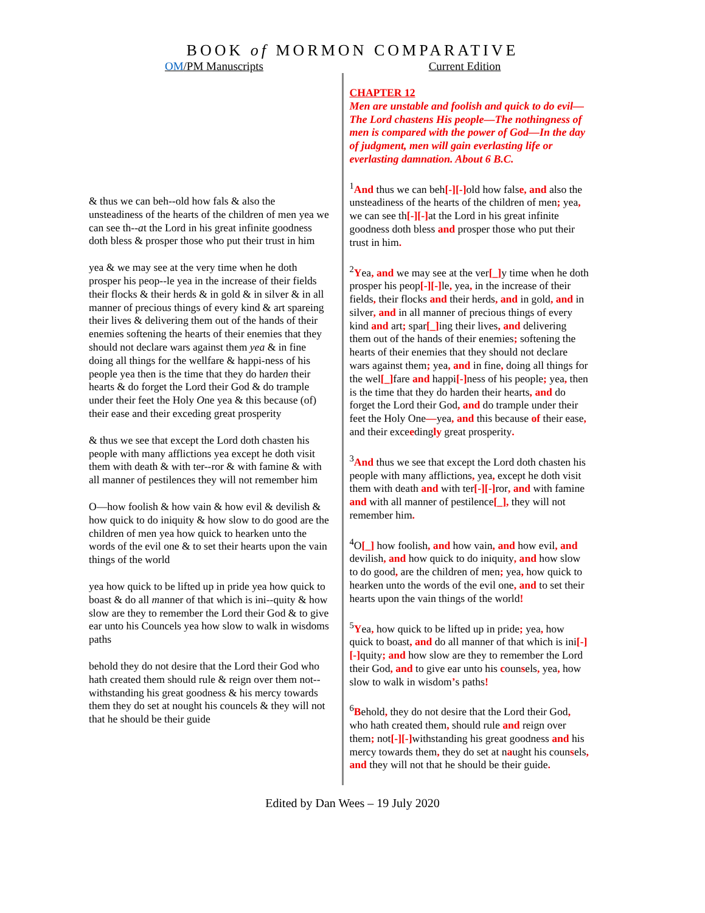BOOK of MORMON COMPARATIVE
OM/PM Manuscripts Current Edition
& thus we can beh--old how fals & also the unsteadiness of the hearts of the children of men yea we can see th--at the Lord in his great infinite goodness doth bless & prosper those who put their trust in him
yea & we may see at the very time when he doth prosper his peop--le yea in the increase of their fields their flocks & their herds & in gold & in silver & in all manner of precious things of every kind & art spareing their lives & delivering them out of the hands of their enemies softening the hearts of their enemies that they should not declare wars against them yea & in fine doing all things for the wellfare & happi-ness of his people yea then is the time that they do harden their hearts & do forget the Lord their God & do trample under their feet the Holy One yea & this because (of) their ease and their exceding great prosperity
& thus we see that except the Lord doth chasten his people with many afflictions yea except he doth visit them with death & with ter--ror & with famine & with all manner of pestilences they will not remember him
O—how foolish & how vain & how evil & devilish & how quick to do iniquity & how slow to do good are the children of men yea how quick to hearken unto the words of the evil one & to set their hearts upon the vain things of the world
yea how quick to be lifted up in pride yea how quick to boast & do all manner of that which is ini--quity & how slow are they to remember the Lord their God & to give ear unto his Councels yea how slow to walk in wisdoms paths
behold they do not desire that the Lord their God who hath created them should rule & reign over them not--withstanding his great goodness & his mercy towards them they do set at nought his councels & they will not that he should be their guide
CHAPTER 12
Men are unstable and foolish and quick to do evil—The Lord chastens His people—The nothingness of men is compared with the power of God—In the day of judgment, men will gain everlasting life or everlasting damnation. About 6 B.C.
<sup>1</sup> And thus we can beh[-][-] old how false, and also the unsteadiness of the hearts of the children of men; yea, we can see th[-][-] at the Lord in his great infinite goodness doth bless and prosper those who put their trust in him.
<sup>2</sup> Yea, and we may see at the ver[_] y time when he doth prosper his peop[-][-] le, yea, in the increase of their fields, their flocks and their herds, and in gold, and in silver, and in all manner of precious things of every kind and art; spar[_] ing their lives, and delivering them out of the hands of their enemies; softening the hearts of their enemies that they should not declare wars against them; yea, and in fine, doing all things for the wel[_] fare and happi[-] ness of his people; yea, then is the time that they do harden their hearts, and do forget the Lord their God, and do trample under their feet the Holy One—yea, and this because of their ease, and their exceedingly great prosperity.
<sup>3</sup> And thus we see that except the Lord doth chasten his people with many afflictions, yea, except he doth visit them with death and with ter[-][-] ror, and with famine and with all manner of pestilence[_], they will not remember him.
<sup>4</sup> O[_] how foolish, and how vain, and how evil, and devilish, and how quick to do iniquity, and how slow to do good, are the children of men; yea, how quick to hearken unto the words of the evil one, and to set their hearts upon the vain things of the world!
<sup>5</sup> Yea, how quick to be lifted up in pride; yea, how quick to boast, and do all manner of that which is ini[-][-] quity; and how slow are they to remember the Lord their God, and to give ear unto his counsels, yea, how slow to walk in wisdom’s paths!
<sup>6</sup>Behold, they do not desire that the Lord their God, who hath created them, should rule and reign over them; not[-][-] withstanding his great goodness and his mercy towards them, they do set at naught his counsels, and they will not that he should be their guide.
Edited by Dan Wees – 19 July 2020